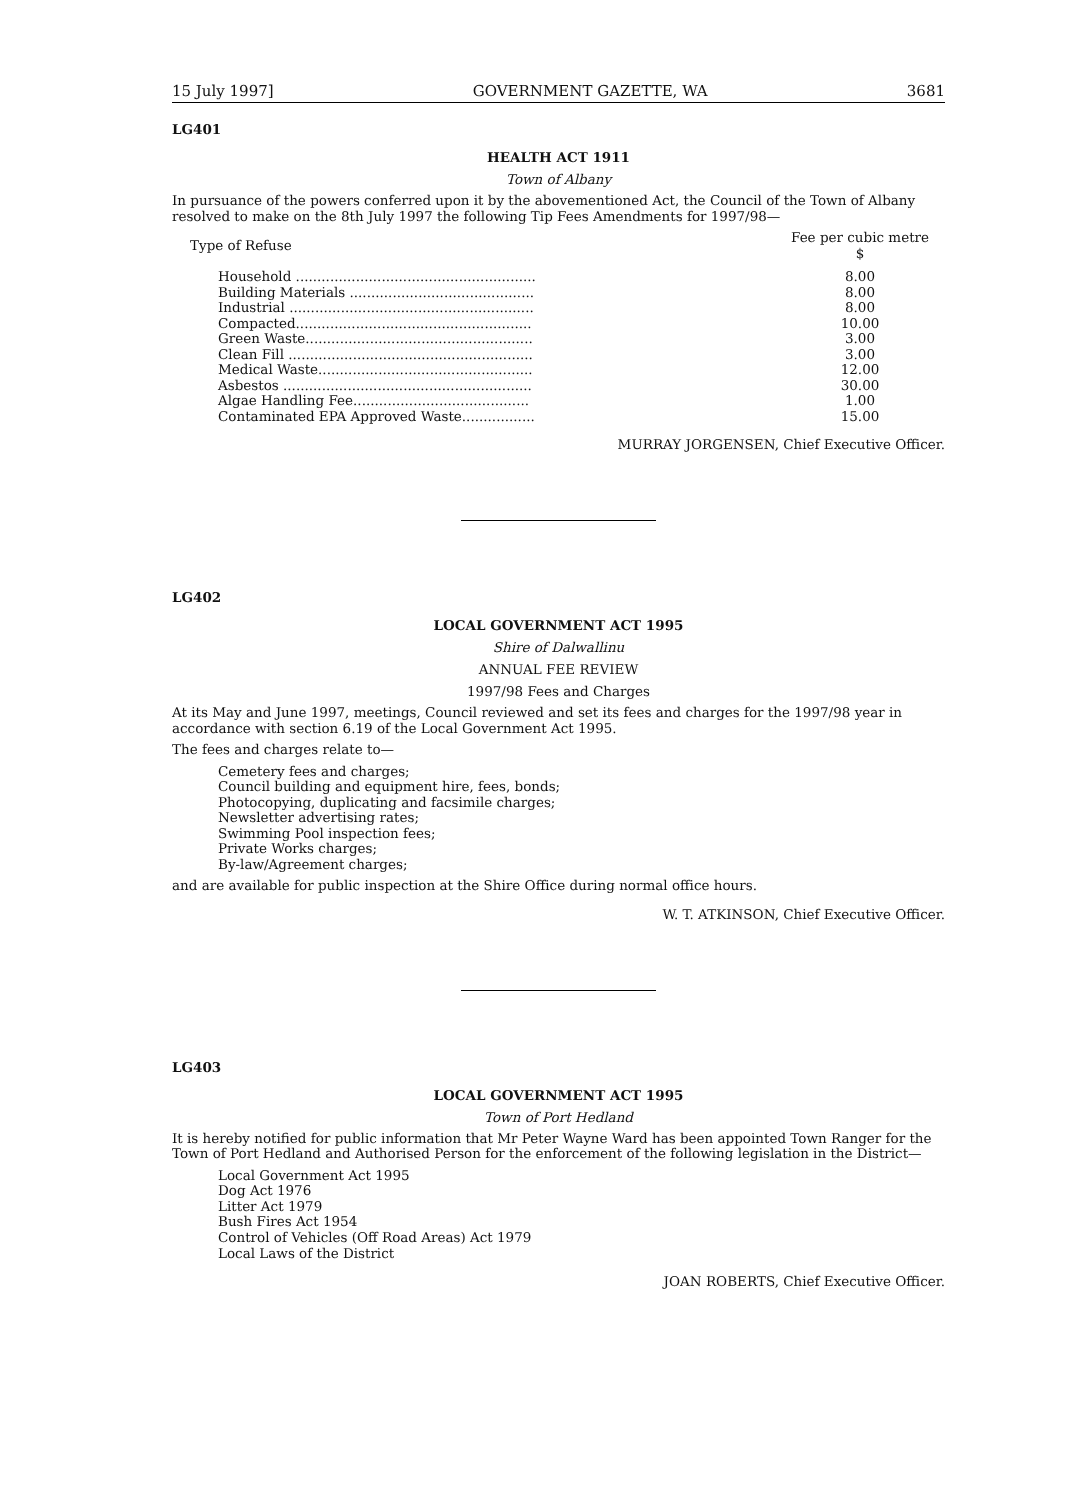15 July 1997] GOVERNMENT GAZETTE, WA 3681
LG401
HEALTH ACT 1911
Town of Albany
In pursuance of the powers conferred upon it by the abovementioned Act, the Council of the Town of Albany resolved to make on the 8th July 1997 the following Tip Fees Amendments for 1997/98—
| Type of Refuse | Fee per cubic metre $ |
| Household ........................................................ | 8.00 |
| Building Materials ........................................... | 8.00 |
| Industrial ......................................................... | 8.00 |
| Compacted....................................................... | 10.00 |
| Green Waste..................................................... | 3.00 |
| Clean Fill ......................................................... | 3.00 |
| Medical Waste.................................................. | 12.00 |
| Asbestos .......................................................... | 30.00 |
| Algae Handling Fee......................................... | 1.00 |
| Contaminated EPA Approved Waste................. | 15.00 |
MURRAY JORGENSEN, Chief Executive Officer.
LG402
LOCAL GOVERNMENT ACT 1995
Shire of Dalwallinu
ANNUAL FEE REVIEW
1997/98 Fees and Charges
At its May and June 1997, meetings, Council reviewed and set its fees and charges for the 1997/98 year in accordance with section 6.19 of the Local Government Act 1995.
The fees and charges relate to—
Cemetery fees and charges;
Council building and equipment hire, fees, bonds;
Photocopying, duplicating and facsimile charges;
Newsletter advertising rates;
Swimming Pool inspection fees;
Private Works charges;
By-law/Agreement charges;
and are available for public inspection at the Shire Office during normal office hours.
W. T. ATKINSON, Chief Executive Officer.
LG403
LOCAL GOVERNMENT ACT 1995
Town of Port Hedland
It is hereby notified for public information that Mr Peter Wayne Ward has been appointed Town Ranger for the Town of Port Hedland and Authorised Person for the enforcement of the following legislation in the District—
Local Government Act 1995
Dog Act 1976
Litter Act 1979
Bush Fires Act 1954
Control of Vehicles (Off Road Areas) Act 1979
Local Laws of the District
JOAN ROBERTS, Chief Executive Officer.